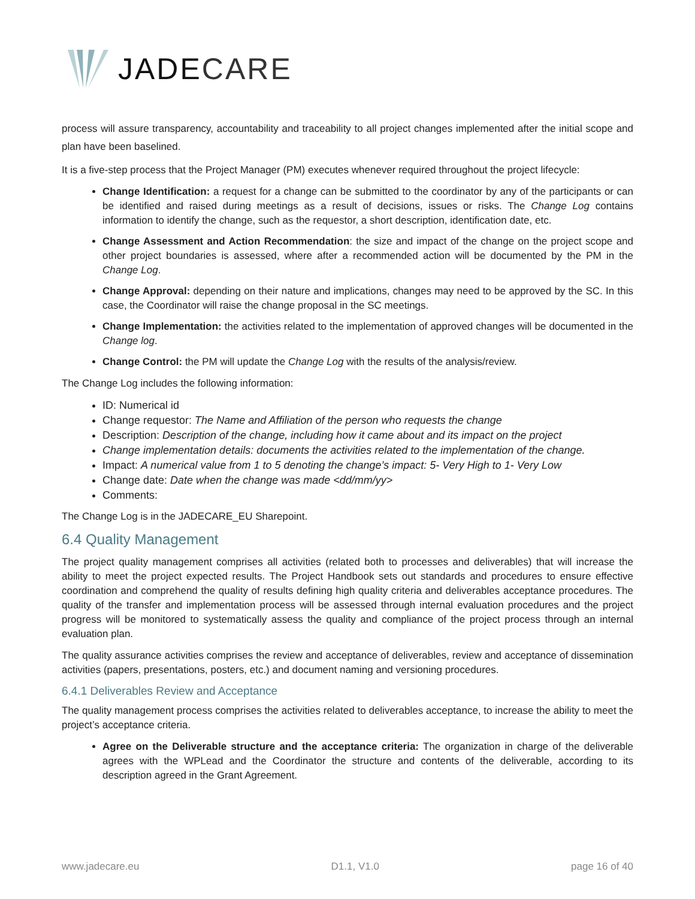JADECARE
process will assure transparency, accountability and traceability to all project changes implemented after the initial scope and plan have been baselined.
It is a five-step process that the Project Manager (PM) executes whenever required throughout the project lifecycle:
Change Identification: a request for a change can be submitted to the coordinator by any of the participants or can be identified and raised during meetings as a result of decisions, issues or risks. The Change Log contains information to identify the change, such as the requestor, a short description, identification date, etc.
Change Assessment and Action Recommendation: the size and impact of the change on the project scope and other project boundaries is assessed, where after a recommended action will be documented by the PM in the Change Log.
Change Approval: depending on their nature and implications, changes may need to be approved by the SC. In this case, the Coordinator will raise the change proposal in the SC meetings.
Change Implementation: the activities related to the implementation of approved changes will be documented in the Change log.
Change Control: the PM will update the Change Log with the results of the analysis/review.
The Change Log includes the following information:
ID: Numerical id
Change requestor: The Name and Affiliation of the person who requests the change
Description: Description of the change, including how it came about and its impact on the project
Change implementation details: documents the activities related to the implementation of the change.
Impact: A numerical value from 1 to 5 denoting the change’s impact: 5- Very High to 1- Very Low
Change date: Date when the change was made <dd/mm/yy>
Comments:
The Change Log is in the JADECARE_EU Sharepoint.
6.4 Quality Management
The project quality management comprises all activities (related both to processes and deliverables) that will increase the ability to meet the project expected results. The Project Handbook sets out standards and procedures to ensure effective coordination and comprehend the quality of results defining high quality criteria and deliverables acceptance procedures. The quality of the transfer and implementation process will be assessed through internal evaluation procedures and the project progress will be monitored to systematically assess the quality and compliance of the project process through an internal evaluation plan.
The quality assurance activities comprises the review and acceptance of deliverables, review and acceptance of dissemination activities (papers, presentations, posters, etc.) and document naming and versioning procedures.
6.4.1 Deliverables Review and Acceptance
The quality management process comprises the activities related to deliverables acceptance, to increase the ability to meet the project’s acceptance criteria.
Agree on the Deliverable structure and the acceptance criteria: The organization in charge of the deliverable agrees with the WPLead and the Coordinator the structure and contents of the deliverable, according to its description agreed in the Grant Agreement.
www.jadecare.eu D1.1, V1.0 page 16 of 40